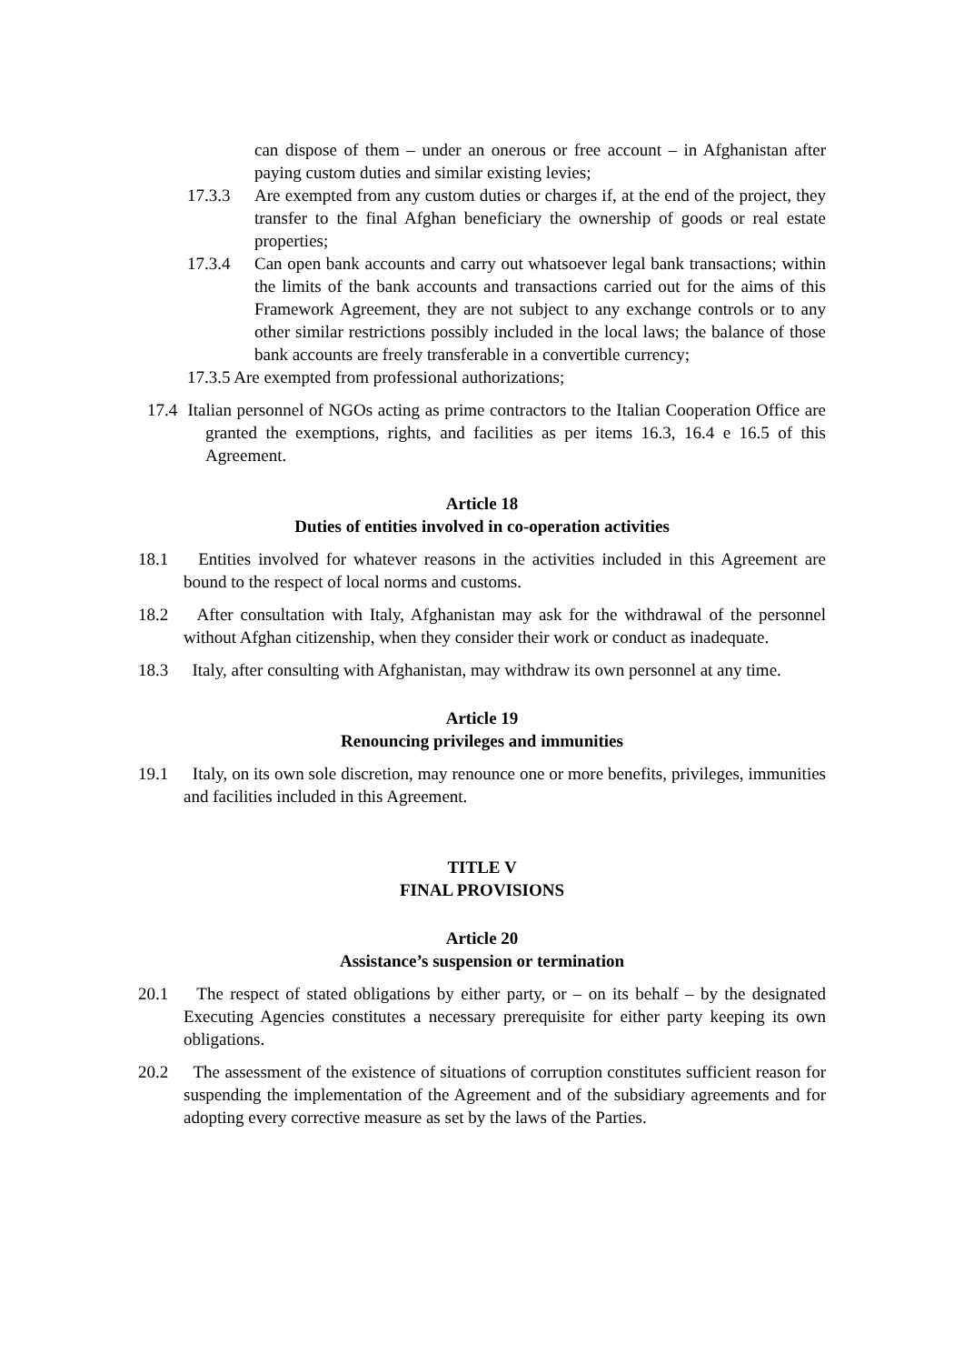can dispose of them – under an onerous or free account – in Afghanistan after paying custom duties and similar existing levies;
17.3.3 Are exempted from any custom duties or charges if, at the end of the project, they transfer to the final Afghan beneficiary the ownership of goods or real estate properties;
17.3.4 Can open bank accounts and carry out whatsoever legal bank transactions; within the limits of the bank accounts and transactions carried out for the aims of this Framework Agreement, they are not subject to any exchange controls or to any other similar restrictions possibly included in the local laws; the balance of those bank accounts are freely transferable in a convertible currency;
17.3.5 Are exempted from professional authorizations;
17.4 Italian personnel of NGOs acting as prime contractors to the Italian Cooperation Office are granted the exemptions, rights, and facilities as per items 16.3, 16.4 e 16.5 of this Agreement.
Article 18
Duties of entities involved in co-operation activities
18.1 Entities involved for whatever reasons in the activities included in this Agreement are bound to the respect of local norms and customs.
18.2 After consultation with Italy, Afghanistan may ask for the withdrawal of the personnel without Afghan citizenship, when they consider their work or conduct as inadequate.
18.3 Italy, after consulting with Afghanistan, may withdraw its own personnel at any time.
Article 19
Renouncing privileges and immunities
19.1 Italy, on its own sole discretion, may renounce one or more benefits, privileges, immunities and facilities included in this Agreement.
TITLE V
FINAL PROVISIONS
Article 20
Assistance’s suspension or termination
20.1 The respect of stated obligations by either party, or – on its behalf – by the designated Executing Agencies constitutes a necessary prerequisite for either party keeping its own obligations.
20.2 The assessment of the existence of situations of corruption constitutes sufficient reason for suspending the implementation of the Agreement and of the subsidiary agreements and for adopting every corrective measure as set by the laws of the Parties.